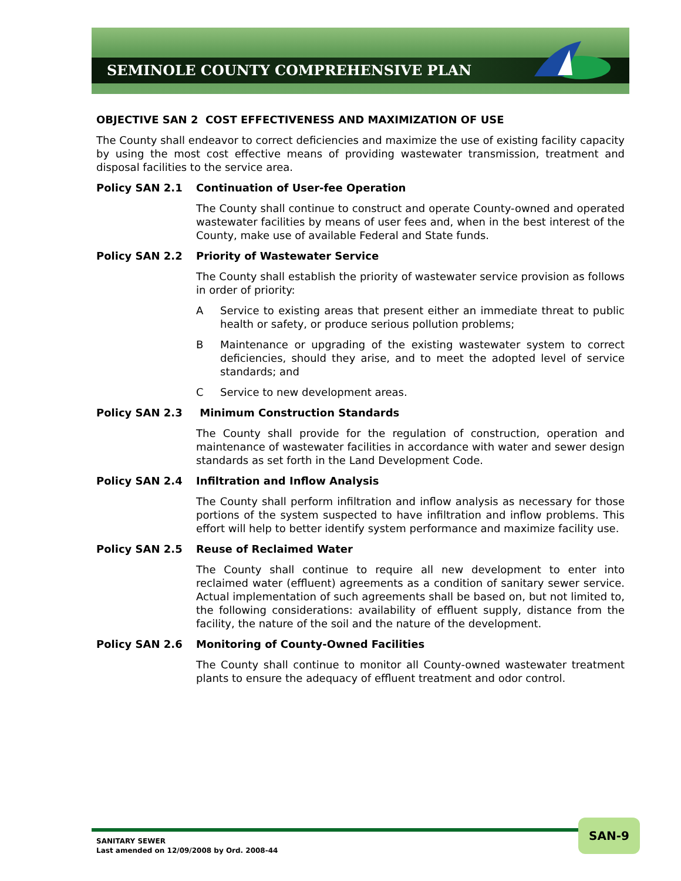SEMINOLE COUNTY COMPREHENSIVE PLAN
OBJECTIVE SAN 2 COST EFFECTIVENESS AND MAXIMIZATION OF USE
The County shall endeavor to correct deficiencies and maximize the use of existing facility capacity by using the most cost effective means of providing wastewater transmission, treatment and disposal facilities to the service area.
Policy SAN 2.1 Continuation of User-fee Operation
The County shall continue to construct and operate County-owned and operated wastewater facilities by means of user fees and, when in the best interest of the County, make use of available Federal and State funds.
Policy SAN 2.2 Priority of Wastewater Service
The County shall establish the priority of wastewater service provision as follows in order of priority:
A Service to existing areas that present either an immediate threat to public health or safety, or produce serious pollution problems;
B Maintenance or upgrading of the existing wastewater system to correct deficiencies, should they arise, and to meet the adopted level of service standards; and
C Service to new development areas.
Policy SAN 2.3 Minimum Construction Standards
The County shall provide for the regulation of construction, operation and maintenance of wastewater facilities in accordance with water and sewer design standards as set forth in the Land Development Code.
Policy SAN 2.4 Infiltration and Inflow Analysis
The County shall perform infiltration and inflow analysis as necessary for those portions of the system suspected to have infiltration and inflow problems. This effort will help to better identify system performance and maximize facility use.
Policy SAN 2.5 Reuse of Reclaimed Water
The County shall continue to require all new development to enter into reclaimed water (effluent) agreements as a condition of sanitary sewer service. Actual implementation of such agreements shall be based on, but not limited to, the following considerations: availability of effluent supply, distance from the facility, the nature of the soil and the nature of the development.
Policy SAN 2.6 Monitoring of County-Owned Facilities
The County shall continue to monitor all County-owned wastewater treatment plants to ensure the adequacy of effluent treatment and odor control.
SANITARY SEWER
Last amended on 12/09/2008 by Ord. 2008-44
SAN-9